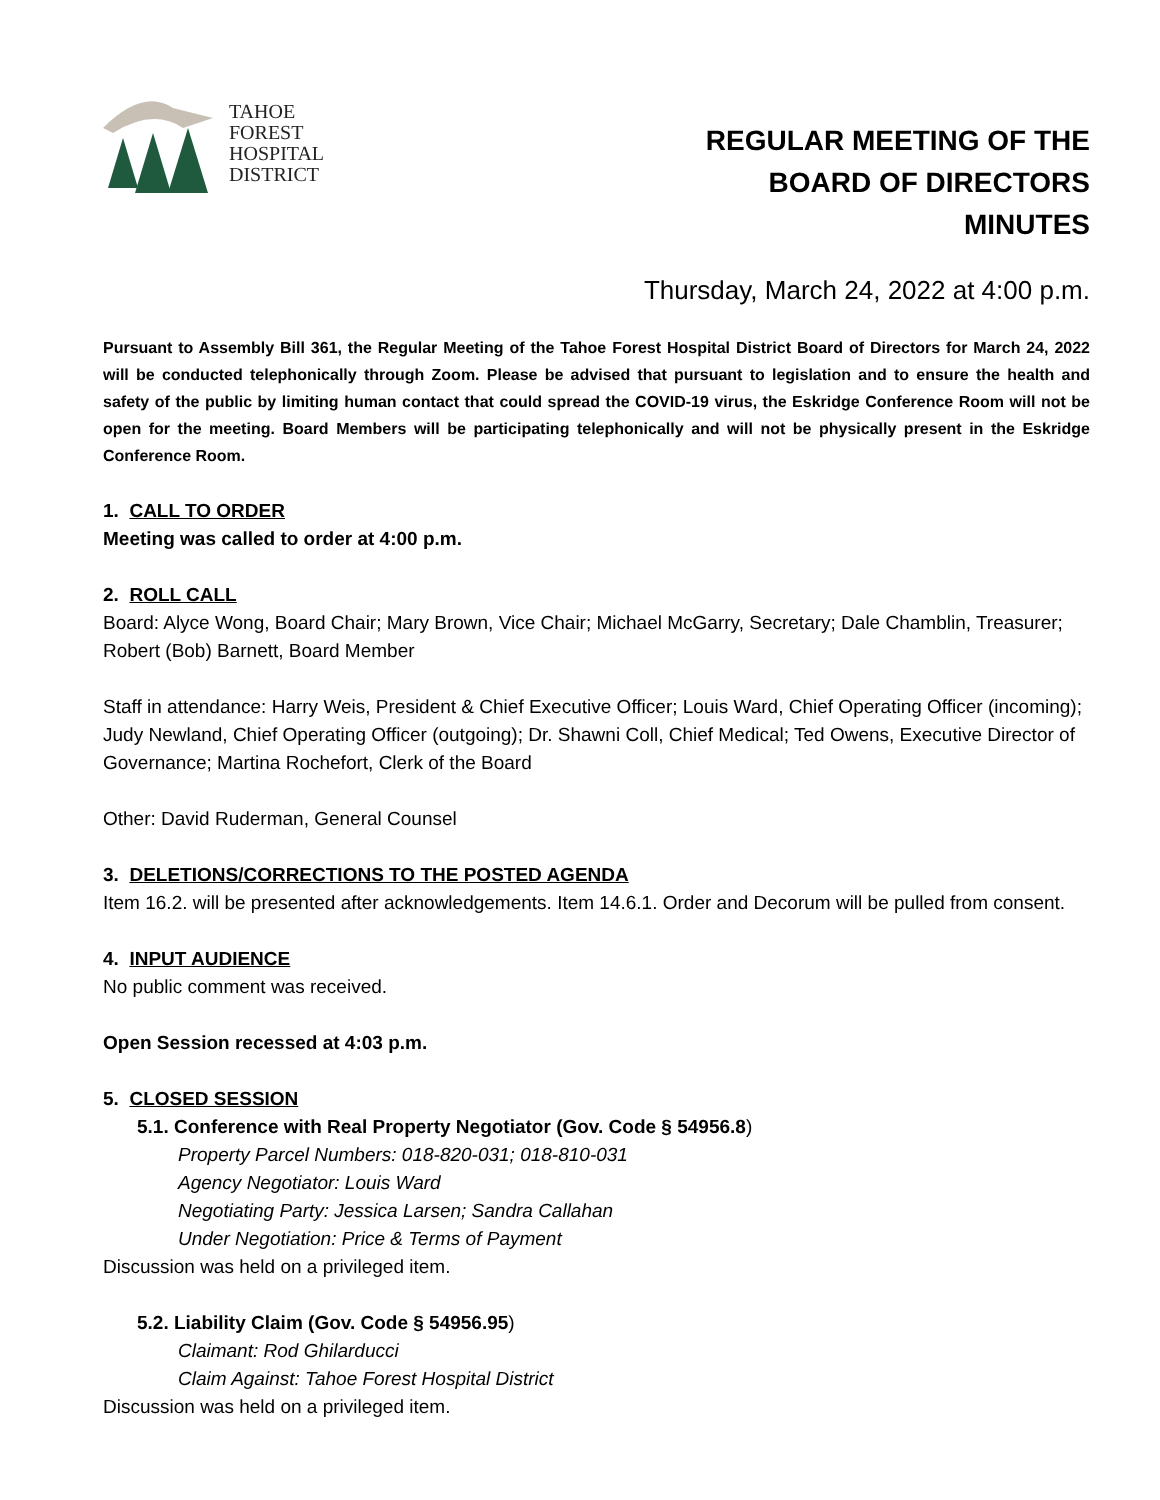TAHOE
FOREST
HOSPITAL
DISTRICT
REGULAR MEETING OF THE
BOARD OF DIRECTORS
MINUTES
Thursday, March 24, 2022 at 4:00 p.m.
Pursuant to Assembly Bill 361, the Regular Meeting of the Tahoe Forest Hospital District Board of Directors for March 24, 2022 will be conducted telephonically through Zoom. Please be advised that pursuant to legislation and to ensure the health and safety of the public by limiting human contact that could spread the COVID-19 virus, the Eskridge Conference Room will not be open for the meeting. Board Members will be participating telephonically and will not be physically present in the Eskridge Conference Room.
1. CALL TO ORDER
Meeting was called to order at 4:00 p.m.
2. ROLL CALL
Board: Alyce Wong, Board Chair; Mary Brown, Vice Chair; Michael McGarry, Secretary; Dale Chamblin, Treasurer; Robert (Bob) Barnett, Board Member
Staff in attendance: Harry Weis, President & Chief Executive Officer; Louis Ward, Chief Operating Officer (incoming); Judy Newland, Chief Operating Officer (outgoing); Dr. Shawni Coll, Chief Medical; Ted Owens, Executive Director of Governance; Martina Rochefort, Clerk of the Board
Other: David Ruderman, General Counsel
3. DELETIONS/CORRECTIONS TO THE POSTED AGENDA
Item 16.2. will be presented after acknowledgements. Item 14.6.1. Order and Decorum will be pulled from consent.
4. INPUT AUDIENCE
No public comment was received.
Open Session recessed at 4:03 p.m.
5. CLOSED SESSION
5.1. Conference with Real Property Negotiator (Gov. Code § 54956.8)
Property Parcel Numbers: 018-820-031; 018-810-031
Agency Negotiator: Louis Ward
Negotiating Party: Jessica Larsen; Sandra Callahan
Under Negotiation: Price & Terms of Payment
Discussion was held on a privileged item.
5.2. Liability Claim (Gov. Code § 54956.95)
Claimant: Rod Ghilarducci
Claim Against: Tahoe Forest Hospital District
Discussion was held on a privileged item.